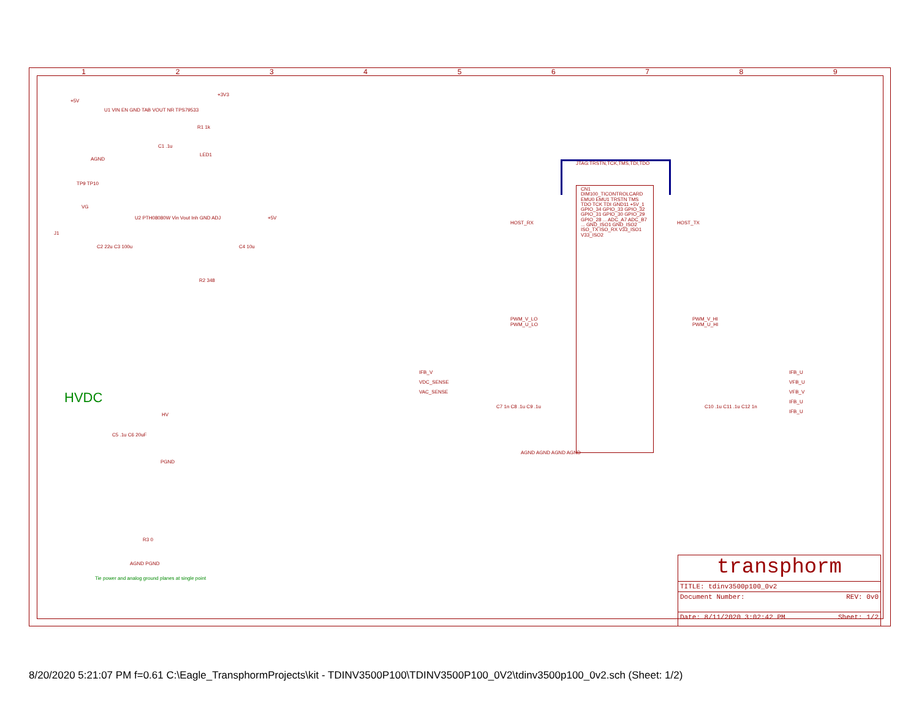123456789
+5V
U1 VIN EN GND TAB VOUT NR TPS79533
C1 .1u
R1 1k
LED1
+3V3
AGND
TP9 TP10
VG
U2 PTH08080W Vin Vout Inh GND ADJ
+5V
J1
C2 22u C3 100u C4 10u
R2 348
HVDC
C5 .1u C6 20uF
HV
PGND
R3 0
AGND PGND
Tie power and analog ground planes at single point
JTAG:TRSTN,TCK,TMS,TDI,TDO
CN1 DIM100_TICONTROLCARD
EMU0 EMU1 TRSTN TMS TDO TCK TDI GND11 +5V_1 GPIO_34 GPIO_33 GPIO_32 GPIO_31 GPIO_30 GPIO_29 GPIO_28 ... ADC_A7 ADC_B7 ... GND_ISO1 GND_ISO2 ISO_TX ISO_RX V33_ISO1 V33_ISO2
HOST_RX HOST_TX
PWM_V_LO
PWM_U_LO
PWM_V_HI
PWM_U_HI
IFB_V
VDC_SENSE
VAC_SENSE
IFB_U
VFB_U
VFB_V
IFB_U
IFB_U
C7 1n C8 .1u C9 .1u C10 .1u C11 .1u C12 1n
AGND AGND AGND AGND
transphorm
TITLE: tdinv3500p100_0v2
Document Number: REV: 0v0
Date: 8/11/2020 3:02:42 PM Sheet: 1/2
8/20/2020 5:21:07 PM f=0.61 C:\Eagle_TransphormProjects\kit - TDINV3500P100\TDINV3500P100_0V2\tdinv3500p100_0v2.sch (Sheet: 1/2)